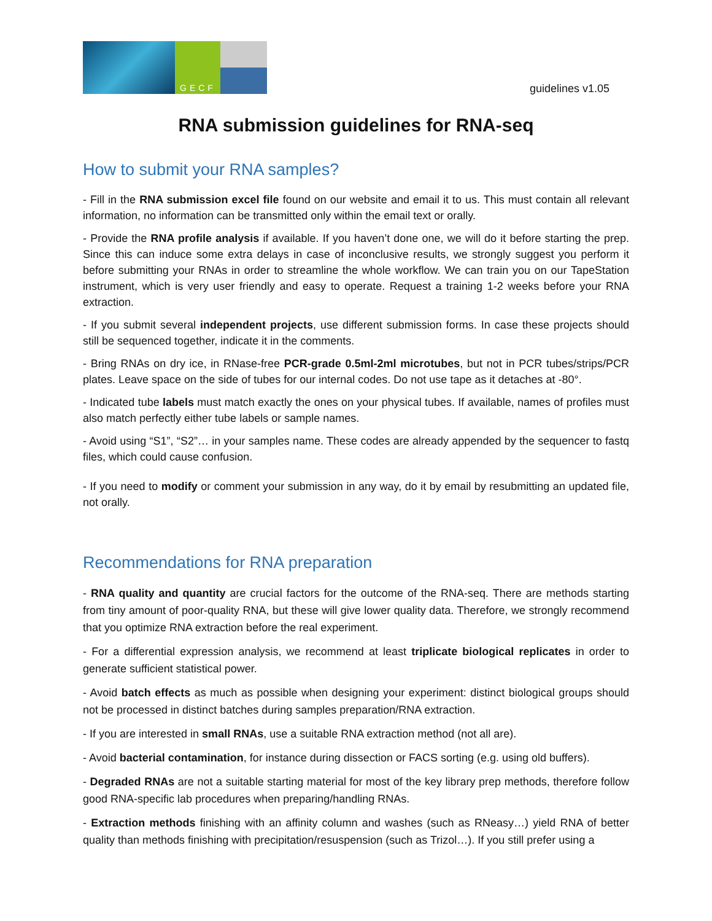GECF
guidelines v1.05
RNA submission guidelines for RNA-seq
How to submit your RNA samples?
- Fill in the RNA submission excel file found on our website and email it to us. This must contain all relevant information, no information can be transmitted only within the email text or orally.
- Provide the RNA profile analysis if available. If you haven’t done one, we will do it before starting the prep. Since this can induce some extra delays in case of inconclusive results, we strongly suggest you perform it before submitting your RNAs in order to streamline the whole workflow. We can train you on our TapeStation instrument, which is very user friendly and easy to operate. Request a training 1-2 weeks before your RNA extraction.
- If you submit several independent projects, use different submission forms. In case these projects should still be sequenced together, indicate it in the comments.
- Bring RNAs on dry ice, in RNase-free PCR-grade 0.5ml-2ml microtubes, but not in PCR tubes/strips/PCR plates. Leave space on the side of tubes for our internal codes. Do not use tape as it detaches at -80°.
- Indicated tube labels must match exactly the ones on your physical tubes. If available, names of profiles must also match perfectly either tube labels or sample names.
- Avoid using “S1”, “S2”… in your samples name. These codes are already appended by the sequencer to fastq files, which could cause confusion.
- If you need to modify or comment your submission in any way, do it by email by resubmitting an updated file, not orally.
Recommendations for RNA preparation
- RNA quality and quantity are crucial factors for the outcome of the RNA-seq. There are methods starting from tiny amount of poor-quality RNA, but these will give lower quality data. Therefore, we strongly recommend that you optimize RNA extraction before the real experiment.
- For a differential expression analysis, we recommend at least triplicate biological replicates in order to generate sufficient statistical power.
- Avoid batch effects as much as possible when designing your experiment: distinct biological groups should not be processed in distinct batches during samples preparation/RNA extraction.
- If you are interested in small RNAs, use a suitable RNA extraction method (not all are).
- Avoid bacterial contamination, for instance during dissection or FACS sorting (e.g. using old buffers).
- Degraded RNAs are not a suitable starting material for most of the key library prep methods, therefore follow good RNA-specific lab procedures when preparing/handling RNAs.
- Extraction methods finishing with an affinity column and washes (such as RNeasy…) yield RNA of better quality than methods finishing with precipitation/resuspension (such as Trizol…). If you still prefer using a